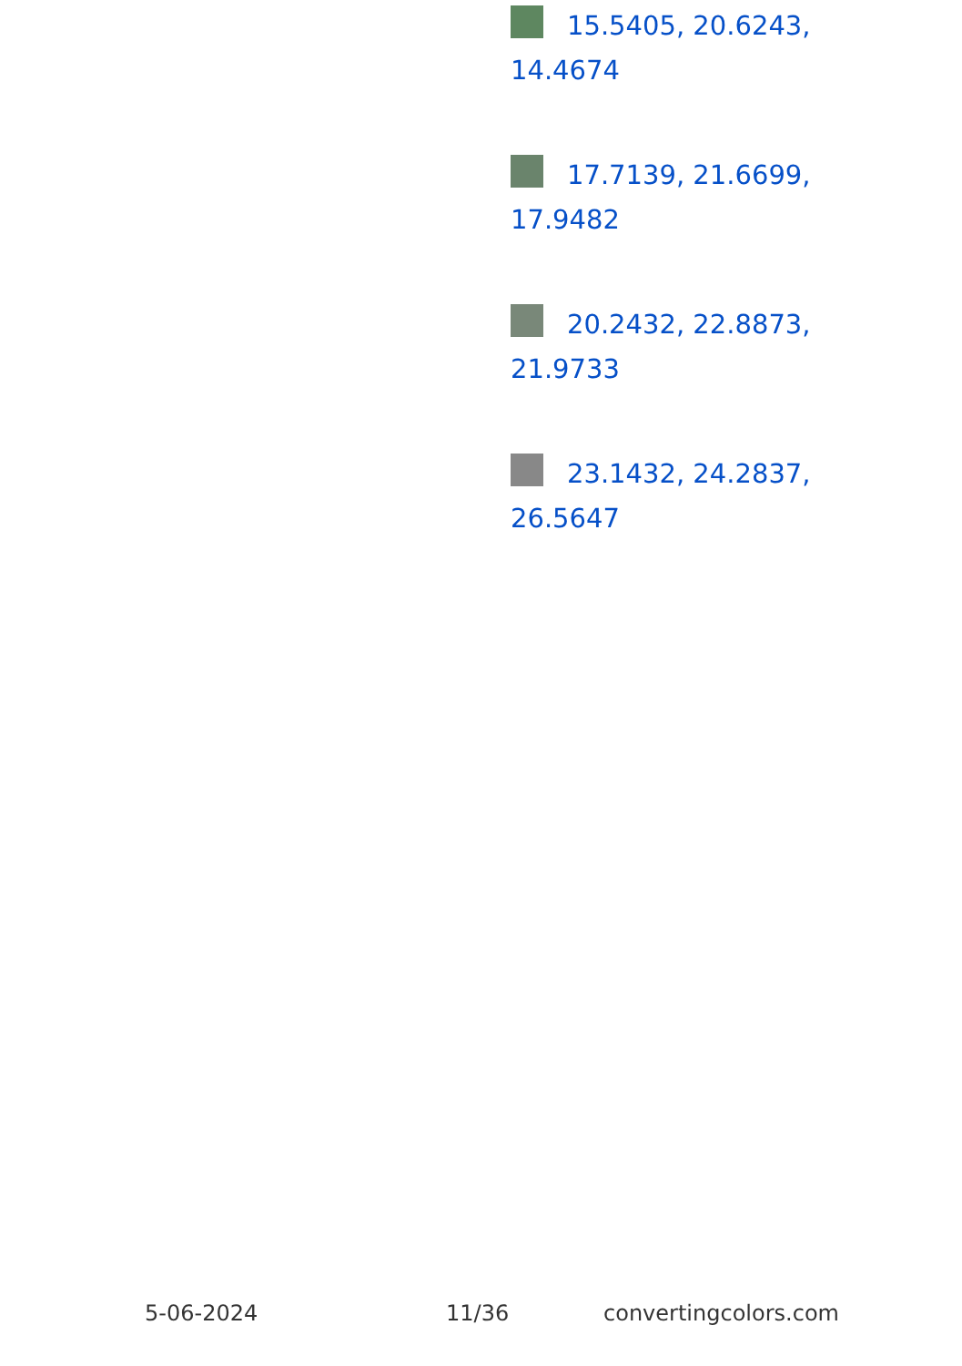15.5405, 20.6243, 14.4674
17.7139, 21.6699, 17.9482
20.2432, 22.8873, 21.9733
23.1432, 24.2837, 26.5647
5-06-2024 11/36 convertingcolors.com